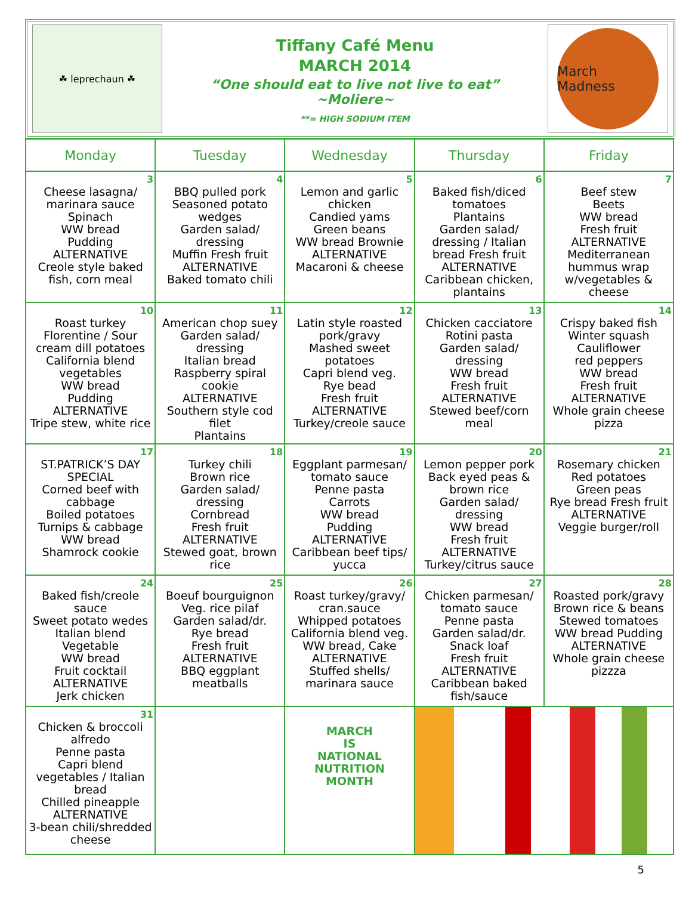☘ leprechaun ☘
Tiffany Café Menu
MARCH 2014
“One should eat to live not live to eat”
~Moliere~
**= HIGH SODIUM ITEM
March Madness
| Monday | Tuesday | Wednesday | Thursday | Friday |
| --- | --- | --- | --- | --- |
| 3 Cheese lasagna/ marinara sauce Spinach WW bread Pudding ALTERNATIVE Creole style baked fish, corn meal | 4 BBQ pulled pork Seasoned potato wedges Garden salad/ dressing Muffin Fresh fruit ALTERNATIVE Baked tomato chili | 5 Lemon and garlic chicken Candied yams Green beans WW bread Brownie ALTERNATIVE Macaroni & cheese | 6 Baked fish/diced tomatoes Plantains Garden salad/ dressing / Italian bread Fresh fruit ALTERNATIVE Caribbean chicken, plantains | 7 Beef stew Beets WW bread Fresh fruit ALTERNATIVE Mediterranean hummus wrap w/vegetables & cheese |
| 10 Roast turkey Florentine / Sour cream dill potatoes California blend vegetables WW bread Pudding ALTERNATIVE Tripe stew, white rice | 11 American chop suey Garden salad/ dressing Italian bread Raspberry spiral cookie ALTERNATIVE Southern style cod filet Plantains | 12 Latin style roasted pork/gravy Mashed sweet potatoes Capri blend veg. Rye bead Fresh fruit ALTERNATIVE Turkey/creole sauce | 13 Chicken cacciatore Rotini pasta Garden salad/ dressing WW bread Fresh fruit ALTERNATIVE Stewed beef/corn meal | 14 Crispy baked fish Winter squash Cauliflower red peppers WW bread Fresh fruit ALTERNATIVE Whole grain cheese pizza |
| 17 ST.PATRICK’S DAY SPECIAL Corned beef with cabbage Boiled potatoes Turnips & cabbage WW bread Shamrock cookie | 18 Turkey chili Brown rice Garden salad/ dressing Cornbread Fresh fruit ALTERNATIVE Stewed goat, brown rice | 19 Eggplant parmesan/ tomato sauce Penne pasta Carrots WW bread Pudding ALTERNATIVE Caribbean beef tips/ yucca | 20 Lemon pepper pork Back eyed peas & brown rice Garden salad/ dressing WW bread Fresh fruit ALTERNATIVE Turkey/citrus sauce | 21 Rosemary chicken Red potatoes Green peas Rye bread Fresh fruit ALTERNATIVE Veggie burger/roll |
| 24 Baked fish/creole sauce Sweet potato wedes Italian blend Vegetable WW bread Fruit cocktail ALTERNATIVE Jerk chicken | 25 Boeuf bourguignon Veg. rice pilaf Garden salad/dr. Rye bread Fresh fruit ALTERNATIVE BBQ eggplant meatballs | 26 Roast turkey/gravy/ cran.sauce Whipped potatoes California blend veg. WW bread, Cake ALTERNATIVE Stuffed shells/ marinara sauce | 27 Chicken parmesan/ tomato sauce Penne pasta Garden salad/dr. Snack loaf Fresh fruit ALTERNATIVE Caribbean baked fish/sauce | 28 Roasted pork/gravy Brown rice & beans Stewed tomatoes WW bread Pudding ALTERNATIVE Whole grain cheese pizzza |
| 31 Chicken & broccoli alfredo Penne pasta Capri blend vegetables / Italian bread Chilled pineapple ALTERNATIVE 3-bean chili/shredded cheese | | MARCH IS NATIONAL NUTRITION MONTH | | |
5